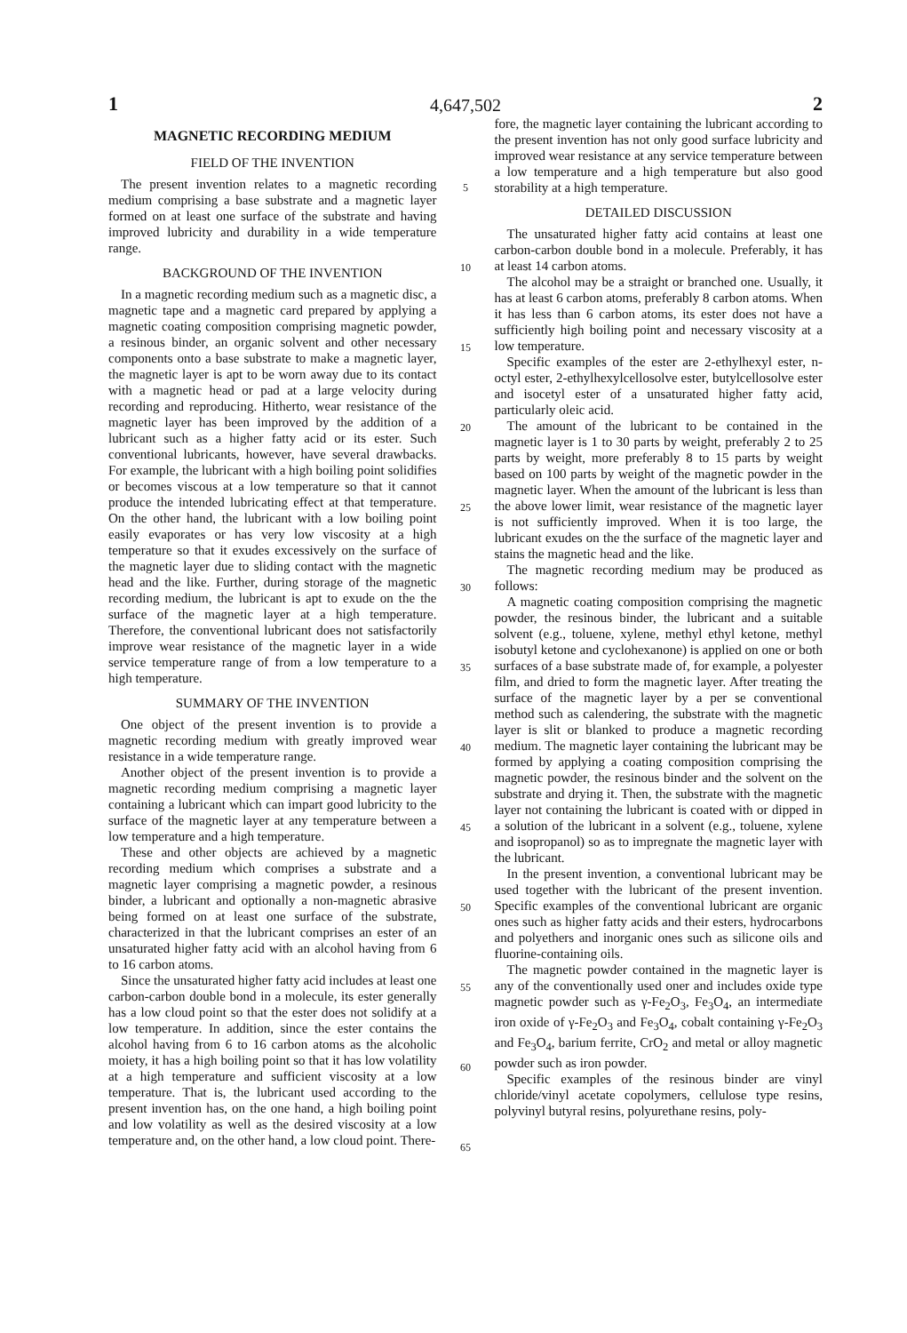1 4,647,502 2
MAGNETIC RECORDING MEDIUM
FIELD OF THE INVENTION
The present invention relates to a magnetic recording medium comprising a base substrate and a magnetic layer formed on at least one surface of the substrate and having improved lubricity and durability in a wide temperature range.
BACKGROUND OF THE INVENTION
In a magnetic recording medium such as a magnetic disc, a magnetic tape and a magnetic card prepared by applying a magnetic coating composition comprising magnetic powder, a resinous binder, an organic solvent and other necessary components onto a base substrate to make a magnetic layer, the magnetic layer is apt to be worn away due to its contact with a magnetic head or pad at a large velocity during recording and reproducing. Hitherto, wear resistance of the magnetic layer has been improved by the addition of a lubricant such as a higher fatty acid or its ester. Such conventional lubricants, however, have several drawbacks. For example, the lubricant with a high boiling point solidifies or becomes viscous at a low temperature so that it cannot produce the intended lubricating effect at that temperature. On the other hand, the lubricant with a low boiling point easily evaporates or has very low viscosity at a high temperature so that it exudes excessively on the surface of the magnetic layer due to sliding contact with the magnetic head and the like. Further, during storage of the magnetic recording medium, the lubricant is apt to exude on the the surface of the magnetic layer at a high temperature. Therefore, the conventional lubricant does not satisfactorily improve wear resistance of the magnetic layer in a wide service temperature range of from a low temperature to a high temperature.
SUMMARY OF THE INVENTION
One object of the present invention is to provide a magnetic recording medium with greatly improved wear resistance in a wide temperature range.
Another object of the present invention is to provide a magnetic recording medium comprising a magnetic layer containing a lubricant which can impart good lubricity to the surface of the magnetic layer at any temperature between a low temperature and a high temperature.
These and other objects are achieved by a magnetic recording medium which comprises a substrate and a magnetic layer comprising a magnetic powder, a resinous binder, a lubricant and optionally a non-magnetic abrasive being formed on at least one surface of the substrate, characterized in that the lubricant comprises an ester of an unsaturated higher fatty acid with an alcohol having from 6 to 16 carbon atoms.
Since the unsaturated higher fatty acid includes at least one carbon-carbon double bond in a molecule, its ester generally has a low cloud point so that the ester does not solidify at a low temperature. In addition, since the ester contains the alcohol having from 6 to 16 carbon atoms as the alcoholic moiety, it has a high boiling point so that it has low volatility at a high temperature and sufficient viscosity at a low temperature. That is, the lubricant used according to the present invention has, on the one hand, a high boiling point and low volatility as well as the desired viscosity at a low temperature and, on the other hand, a low cloud point. There-
5
10
15
20
25
30
35
40
45
50
55
60
65
fore, the magnetic layer containing the lubricant according to the present invention has not only good surface lubricity and improved wear resistance at any service temperature between a low temperature and a high temperature but also good storability at a high temperature.
DETAILED DISCUSSION
The unsaturated higher fatty acid contains at least one carbon-carbon double bond in a molecule. Preferably, it has at least 14 carbon atoms.
The alcohol may be a straight or branched one. Usually, it has at least 6 carbon atoms, preferably 8 carbon atoms. When it has less than 6 carbon atoms, its ester does not have a sufficiently high boiling point and necessary viscosity at a low temperature.
Specific examples of the ester are 2-ethylhexyl ester, n-octyl ester, 2-ethylhexylcellosolve ester, butylcellosolve ester and isocetyl ester of a unsaturated higher fatty acid, particularly oleic acid.
The amount of the lubricant to be contained in the magnetic layer is 1 to 30 parts by weight, preferably 2 to 25 parts by weight, more preferably 8 to 15 parts by weight based on 100 parts by weight of the magnetic powder in the magnetic layer. When the amount of the lubricant is less than the above lower limit, wear resistance of the magnetic layer is not sufficiently improved. When it is too large, the lubricant exudes on the the surface of the magnetic layer and stains the magnetic head and the like.
The magnetic recording medium may be produced as follows:
A magnetic coating composition comprising the magnetic powder, the resinous binder, the lubricant and a suitable solvent (e.g., toluene, xylene, methyl ethyl ketone, methyl isobutyl ketone and cyclohexanone) is applied on one or both surfaces of a base substrate made of, for example, a polyester film, and dried to form the magnetic layer. After treating the surface of the magnetic layer by a per se conventional method such as calendering, the substrate with the magnetic layer is slit or blanked to produce a magnetic recording medium. The magnetic layer containing the lubricant may be formed by applying a coating composition comprising the magnetic powder, the resinous binder and the solvent on the substrate and drying it. Then, the substrate with the magnetic layer not containing the lubricant is coated with or dipped in a solution of the lubricant in a solvent (e.g., toluene, xylene and isopropanol) so as to impregnate the magnetic layer with the lubricant.
In the present invention, a conventional lubricant may be used together with the lubricant of the present invention. Specific examples of the conventional lubricant are organic ones such as higher fatty acids and their esters, hydrocarbons and polyethers and inorganic ones such as silicone oils and fluorine-containing oils.
The magnetic powder contained in the magnetic layer is any of the conventionally used oner and includes oxide type magnetic powder such as γ-Fe<sub>2</sub>O<sub>3</sub>, Fe<sub>3</sub>O<sub>4</sub>, an intermediate iron oxide of γ-Fe<sub>2</sub>O<sub>3</sub> and Fe<sub>3</sub>O<sub>4</sub>, cobalt containing γ-Fe<sub>2</sub>O<sub>3</sub> and Fe<sub>3</sub>O<sub>4</sub>, barium ferrite, CrO<sub>2</sub> and metal or alloy magnetic powder such as iron powder.
Specific examples of the resinous binder are vinyl chloride/vinyl acetate copolymers, cellulose type resins, polyvinyl butyral resins, polyurethane resins, poly-